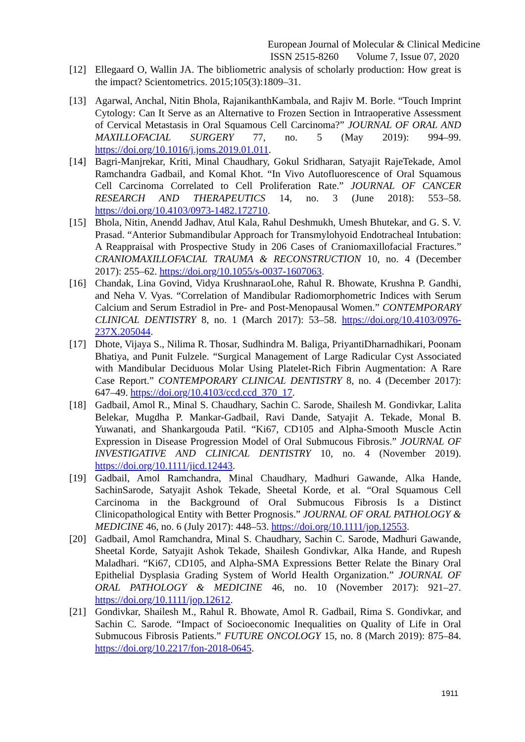European Journal of Molecular & Clinical Medicine
ISSN 2515-8260 Volume 7, Issue 07, 2020
[12] Ellegaard O, Wallin JA. The bibliometric analysis of scholarly production: How great is the impact? Scientometrics. 2015;105(3):1809–31.
[13] Agarwal, Anchal, Nitin Bhola, RajanikanthKambala, and Rajiv M. Borle. “Touch Imprint Cytology: Can It Serve as an Alternative to Frozen Section in Intraoperative Assessment of Cervical Metastasis in Oral Squamous Cell Carcinoma?” JOURNAL OF ORAL AND MAXILLOFACIAL SURGERY 77, no. 5 (May 2019): 994–99. https://doi.org/10.1016/j.joms.2019.01.011.
[14] Bagri-Manjrekar, Kriti, Minal Chaudhary, Gokul Sridharan, Satyajit RajeTekade, Amol Ramchandra Gadbail, and Komal Khot. “In Vivo Autofluorescence of Oral Squamous Cell Carcinoma Correlated to Cell Proliferation Rate.” JOURNAL OF CANCER RESEARCH AND THERAPEUTICS 14, no. 3 (June 2018): 553–58. https://doi.org/10.4103/0973-1482.172710.
[15] Bhola, Nitin, Anendd Jadhav, Atul Kala, Rahul Deshmukh, Umesh Bhutekar, and G. S. V. Prasad. “Anterior Submandibular Approach for Transmylohyoid Endotracheal Intubation: A Reappraisal with Prospective Study in 206 Cases of Craniomaxillofacial Fractures.” CRANIOMAXILLOFACIAL TRAUMA & RECONSTRUCTION 10, no. 4 (December 2017): 255–62. https://doi.org/10.1055/s-0037-1607063.
[16] Chandak, Lina Govind, Vidya KrushnaraoLohe, Rahul R. Bhowate, Krushna P. Gandhi, and Neha V. Vyas. “Correlation of Mandibular Radiomorphometric Indices with Serum Calcium and Serum Estradiol in Pre- and Post-Menopausal Women.” CONTEMPORARY CLINICAL DENTISTRY 8, no. 1 (March 2017): 53–58. https://doi.org/10.4103/0976-237X.205044.
[17] Dhote, Vijaya S., Nilima R. Thosar, Sudhindra M. Baliga, PriyantiDharnadhikari, Poonam Bhatiya, and Punit Fulzele. “Surgical Management of Large Radicular Cyst Associated with Mandibular Deciduous Molar Using Platelet-Rich Fibrin Augmentation: A Rare Case Report.” CONTEMPORARY CLINICAL DENTISTRY 8, no. 4 (December 2017): 647–49. https://doi.org/10.4103/ccd.ccd_370_17.
[18] Gadbail, Amol R., Minal S. Chaudhary, Sachin C. Sarode, Shailesh M. Gondivkar, Lalita Belekar, Mugdha P. Mankar-Gadbail, Ravi Dande, Satyajit A. Tekade, Monal B. Yuwanati, and Shankargouda Patil. “Ki67, CD105 and Alpha-Smooth Muscle Actin Expression in Disease Progression Model of Oral Submucous Fibrosis.” JOURNAL OF INVESTIGATIVE AND CLINICAL DENTISTRY 10, no. 4 (November 2019). https://doi.org/10.1111/jicd.12443.
[19] Gadbail, Amol Ramchandra, Minal Chaudhary, Madhuri Gawande, Alka Hande, SachinSarode, Satyajit Ashok Tekade, Sheetal Korde, et al. “Oral Squamous Cell Carcinoma in the Background of Oral Submucous Fibrosis Is a Distinct Clinicopathological Entity with Better Prognosis.” JOURNAL OF ORAL PATHOLOGY & MEDICINE 46, no. 6 (July 2017): 448–53. https://doi.org/10.1111/jop.12553.
[20] Gadbail, Amol Ramchandra, Minal S. Chaudhary, Sachin C. Sarode, Madhuri Gawande, Sheetal Korde, Satyajit Ashok Tekade, Shailesh Gondivkar, Alka Hande, and Rupesh Maladhari. “Ki67, CD105, and Alpha-SMA Expressions Better Relate the Binary Oral Epithelial Dysplasia Grading System of World Health Organization.” JOURNAL OF ORAL PATHOLOGY & MEDICINE 46, no. 10 (November 2017): 921–27. https://doi.org/10.1111/jop.12612.
[21] Gondivkar, Shailesh M., Rahul R. Bhowate, Amol R. Gadbail, Rima S. Gondivkar, and Sachin C. Sarode. “Impact of Socioeconomic Inequalities on Quality of Life in Oral Submucous Fibrosis Patients.” FUTURE ONCOLOGY 15, no. 8 (March 2019): 875–84. https://doi.org/10.2217/fon-2018-0645.
1911